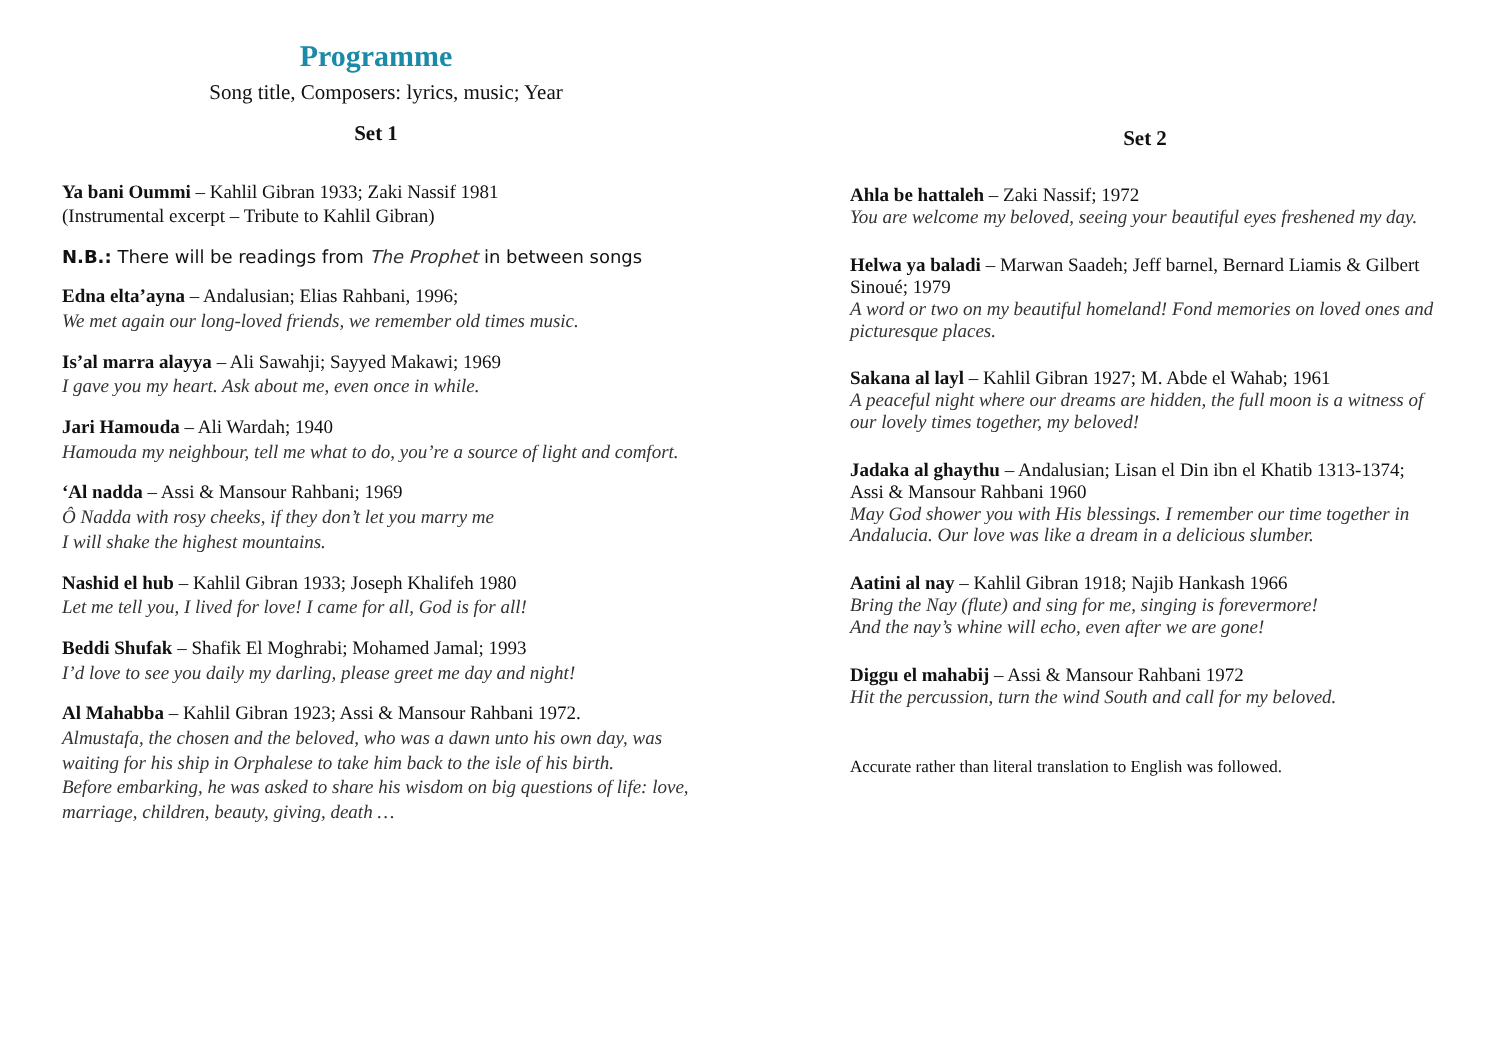Programme
Song title, Composers: lyrics, music; Year
Set 1
Ya bani Oummi – Kahlil Gibran 1933; Zaki Nassif 1981
(Instrumental excerpt – Tribute to Kahlil Gibran)
N.B.: There will be readings from The Prophet in between songs
Edna elta’ayna – Andalusian; Elias Rahbani, 1996;
We met again our long-loved friends, we remember old times music.
Is’al marra alayya – Ali Sawahji; Sayyed Makawi; 1969
I gave you my heart. Ask about me, even once in while.
Jari Hamouda – Ali Wardah; 1940
Hamouda my neighbour, tell me what to do, you’re a source of light and comfort.
‘Al nadda – Assi & Mansour Rahbani; 1969
Ô Nadda with rosy cheeks, if they don’t let you marry me
I will shake the highest mountains.
Nashid el hub – Kahlil Gibran 1933; Joseph Khalifeh 1980
Let me tell you, I lived for love! I came for all, God is for all!
Beddi Shufak – Shafik El Moghrabi; Mohamed Jamal; 1993
I’d love to see you daily my darling, please greet me day and night!
Al Mahabba – Kahlil Gibran 1923; Assi & Mansour Rahbani 1972.
Almustafa, the chosen and the beloved, who was a dawn unto his own day, was waiting for his ship in Orphalese to take him back to the isle of his birth.
Before embarking, he was asked to share his wisdom on big questions of life: love, marriage, children, beauty, giving, death …
Set 2
Ahla be hattaleh – Zaki Nassif; 1972
You are welcome my beloved, seeing your beautiful eyes freshened my day.
Helwa ya baladi – Marwan Saadeh; Jeff barnel, Bernard Liamis & Gilbert Sinoué; 1979
A word or two on my beautiful homeland! Fond memories on loved ones and picturesque places.
Sakana al layl – Kahlil Gibran 1927; M. Abde el Wahab; 1961
A peaceful night where our dreams are hidden, the full moon is a witness of our lovely times together, my beloved!
Jadaka al ghaythu – Andalusian; Lisan el Din ibn el Khatib 1313-1374; Assi & Mansour Rahbani 1960
May God shower you with His blessings. I remember our time together in Andalucia. Our love was like a dream in a delicious slumber.
Aatini al nay – Kahlil Gibran 1918; Najib Hankash 1966
Bring the Nay (flute) and sing for me, singing is forevermore!
And the nay’s whine will echo, even after we are gone!
Diggu el mahabij – Assi & Mansour Rahbani 1972
Hit the percussion, turn the wind South and call for my beloved.
Accurate rather than literal translation to English was followed.